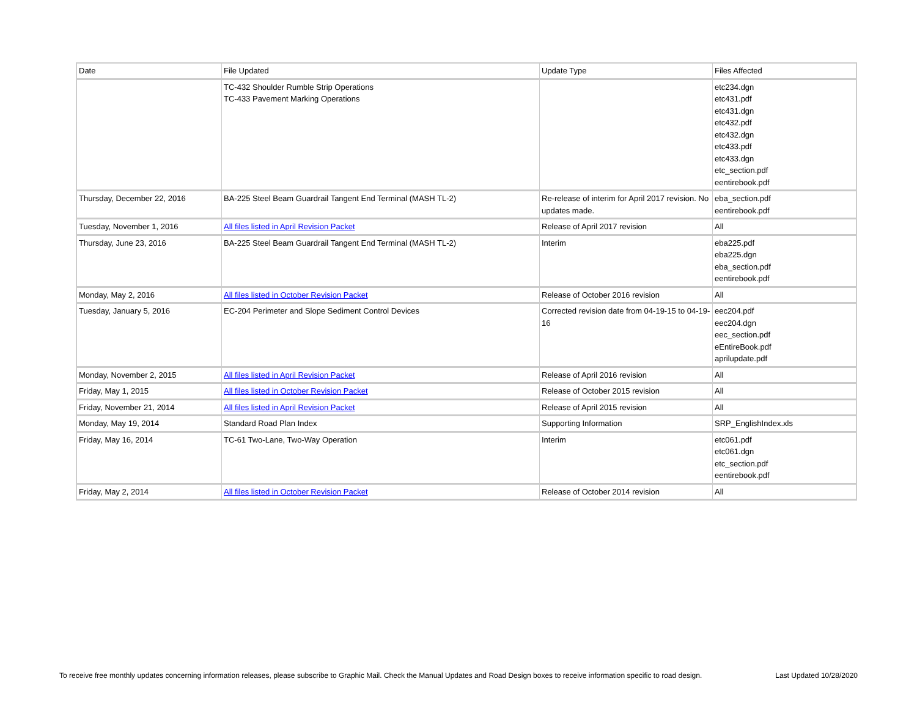| Date | File Updated | Update Type | Files Affected |
| --- | --- | --- | --- |
| | TC-432 Shoulder Rumble Strip Operations TC-433 Pavement Marking Operations | | etc234.dgn etc431.pdf etc431.dgn etc432.pdf etc432.dgn etc433.pdf etc433.dgn etc_section.pdf eentirebook.pdf |
| Thursday, December 22, 2016 | BA-225 Steel Beam Guardrail Tangent End Terminal (MASH TL-2) | Re-release of interim for April 2017 revision. No updates made. | eba_section.pdf eentirebook.pdf |
| Tuesday, November 1, 2016 | All files listed in April Revision Packet | Release of April 2017 revision | All |
| Thursday, June 23, 2016 | BA-225 Steel Beam Guardrail Tangent End Terminal (MASH TL-2) | Interim | eba225.pdf eba225.dgn eba_section.pdf eentirebook.pdf |
| Monday, May 2, 2016 | All files listed in October Revision Packet | Release of October 2016 revision | All |
| Tuesday, January 5, 2016 | EC-204 Perimeter and Slope Sediment Control Devices | Corrected revision date from 04-19-15 to 04-19-16 | eec204.pdf eec204.dgn eec_section.pdf eEntireBook.pdf aprilupdate.pdf |
| Monday, November 2, 2015 | All files listed in April Revision Packet | Release of April 2016 revision | All |
| Friday, May 1, 2015 | All files listed in October Revision Packet | Release of October 2015 revision | All |
| Friday, November 21, 2014 | All files listed in April Revision Packet | Release of April 2015 revision | All |
| Monday, May 19, 2014 | Standard Road Plan Index | Supporting Information | SRP_EnglishIndex.xls |
| Friday, May 16, 2014 | TC-61 Two-Lane, Two-Way Operation | Interim | etc061.pdf etc061.dgn etc_section.pdf eentirebook.pdf |
| Friday, May 2, 2014 | All files listed in October Revision Packet | Release of October 2014 revision | All |
To receive free monthly updates concerning information releases, please subscribe to Graphic Mail. Check the Manual Updates and Road Design boxes to receive information specific to road design. Last Updated 10/28/2020